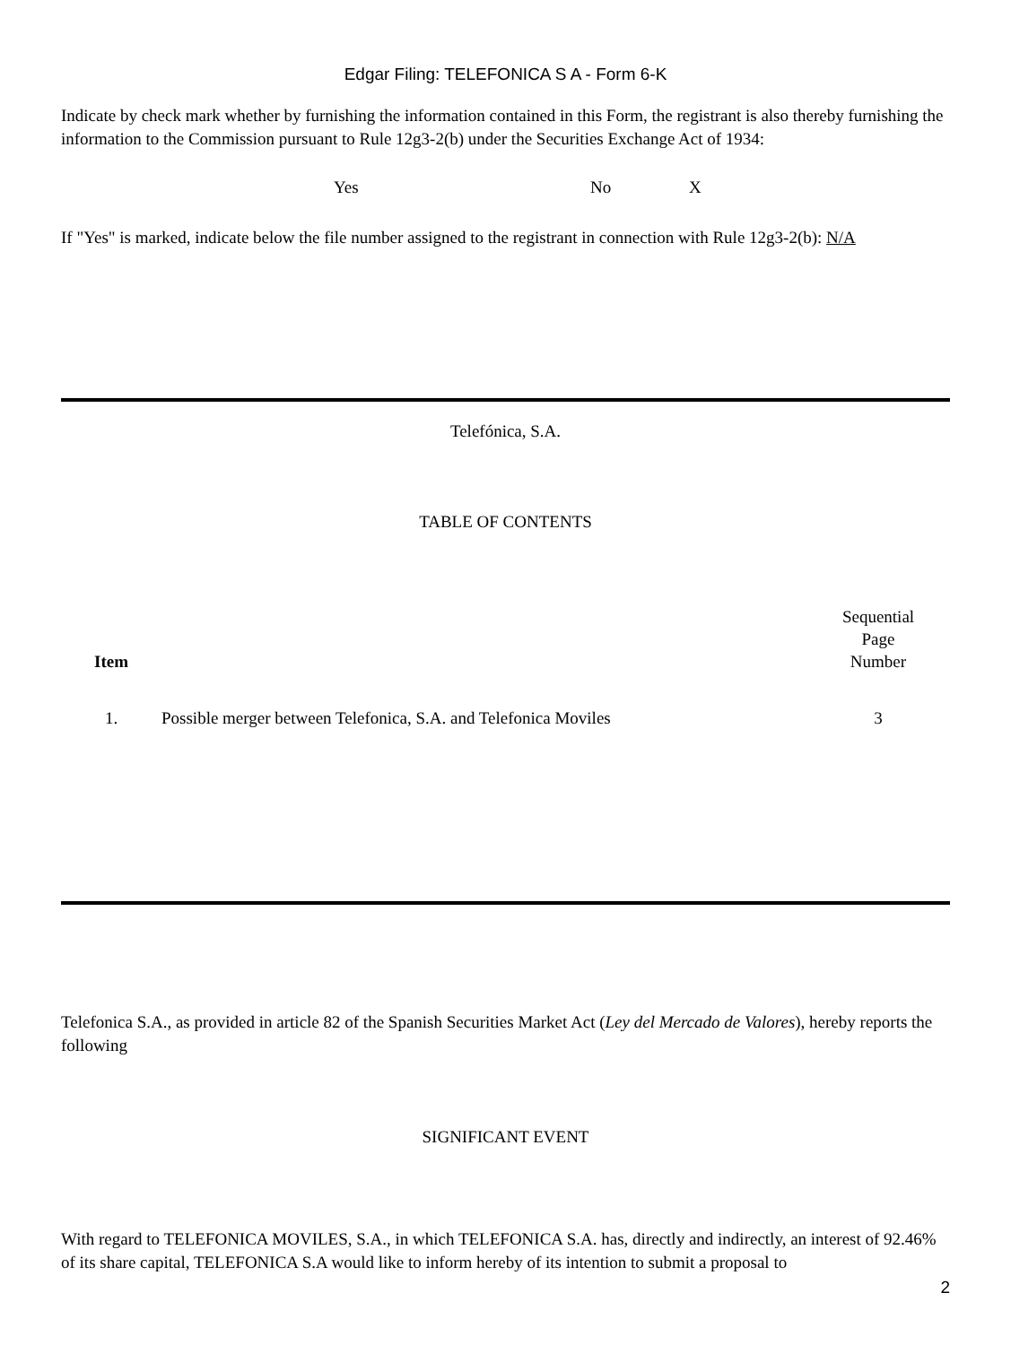Edgar Filing: TELEFONICA S A - Form 6-K
Indicate by check mark whether by furnishing the information contained in this Form, the registrant is also thereby furnishing the information to the Commission pursuant to Rule 12g3-2(b) under the Securities Exchange Act of 1934:
Yes No X
If "Yes" is marked, indicate below the file number assigned to the registrant in connection with Rule 12g3-2(b): N/A
Telefónica, S.A.
TABLE OF CONTENTS
| Item | | Sequential Page Number |
| 1. | Possible merger between Telefonica, S.A. and Telefonica Moviles | 3 |
Telefonica S.A., as provided in article 82 of the Spanish Securities Market Act (Ley del Mercado de Valores), hereby reports the following
SIGNIFICANT EVENT
With regard to TELEFONICA MOVILES, S.A., in which TELEFONICA S.A. has, directly and indirectly, an interest of 92.46% of its share capital, TELEFONICA S.A would like to inform hereby of its intention to submit a proposal to
2